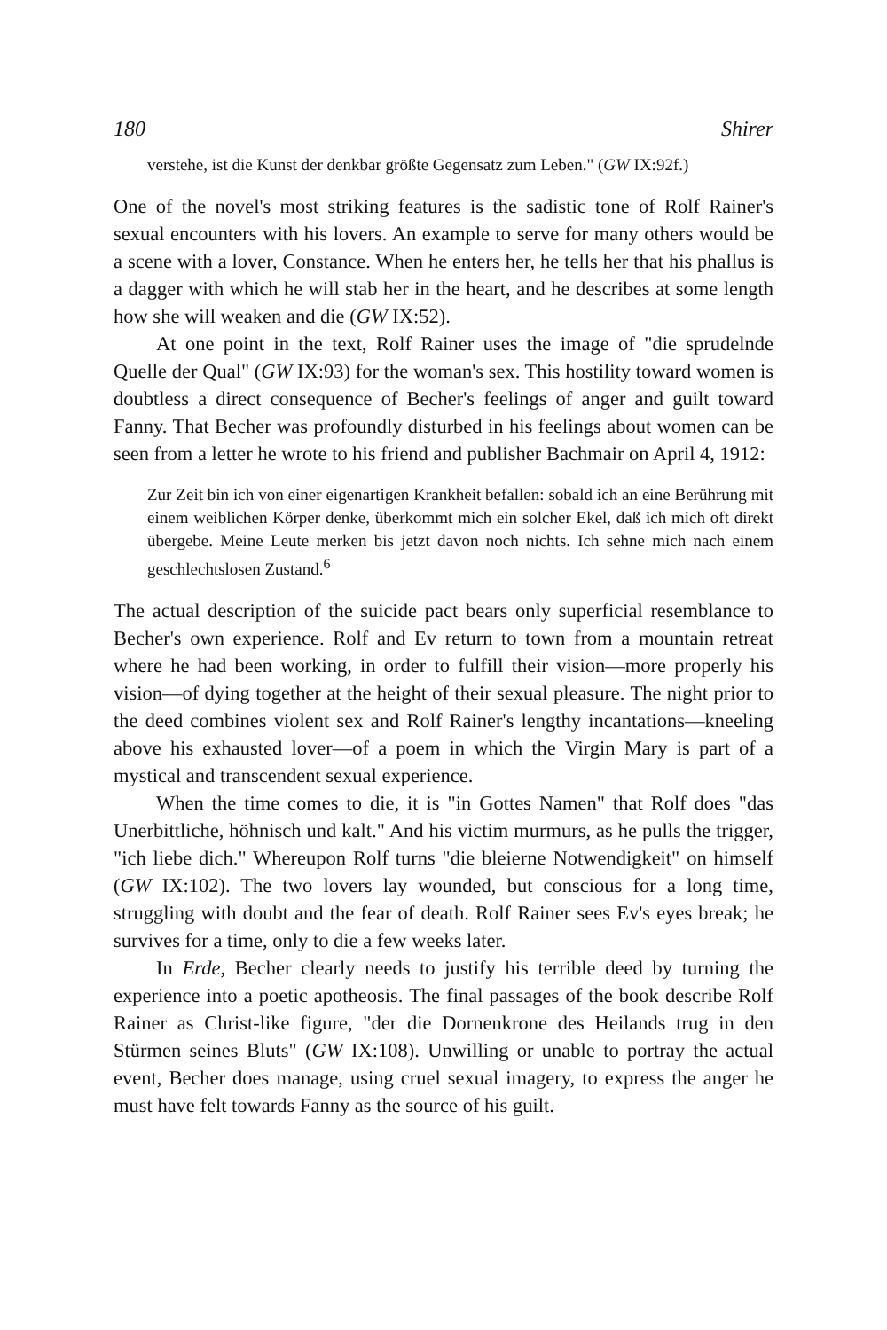180 Shirer
verstehe, ist die Kunst der denkbar größte Gegensatz zum Leben." (GW IX:92f.)
One of the novel's most striking features is the sadistic tone of Rolf Rainer's sexual encounters with his lovers. An example to serve for many others would be a scene with a lover, Constance. When he enters her, he tells her that his phallus is a dagger with which he will stab her in the heart, and he describes at some length how she will weaken and die (GW IX:52).
At one point in the text, Rolf Rainer uses the image of "die sprudelnde Quelle der Qual" (GW IX:93) for the woman's sex. This hostility toward women is doubtless a direct consequence of Becher's feelings of anger and guilt toward Fanny. That Becher was profoundly disturbed in his feelings about women can be seen from a letter he wrote to his friend and publisher Bachmair on April 4, 1912:
Zur Zeit bin ich von einer eigenartigen Krankheit befallen: sobald ich an eine Berührung mit einem weiblichen Körper denke, überkommt mich ein solcher Ekel, daß ich mich oft direkt übergebe. Meine Leute merken bis jetzt davon noch nichts. Ich sehne mich nach einem geschlechtslosen Zustand.<sup>6</sup>
The actual description of the suicide pact bears only superficial resemblance to Becher's own experience. Rolf and Ev return to town from a mountain retreat where he had been working, in order to fulfill their vision—more properly his vision—of dying together at the height of their sexual pleasure. The night prior to the deed combines violent sex and Rolf Rainer's lengthy incantations—kneeling above his exhausted lover—of a poem in which the Virgin Mary is part of a mystical and transcendent sexual experience.
When the time comes to die, it is "in Gottes Namen" that Rolf does "das Unerbittliche, höhnisch und kalt." And his victim murmurs, as he pulls the trigger, "ich liebe dich." Whereupon Rolf turns "die bleierne Notwendigkeit" on himself (GW IX:102). The two lovers lay wounded, but conscious for a long time, struggling with doubt and the fear of death. Rolf Rainer sees Ev's eyes break; he survives for a time, only to die a few weeks later.
In Erde, Becher clearly needs to justify his terrible deed by turning the experience into a poetic apotheosis. The final passages of the book describe Rolf Rainer as Christ-like figure, "der die Dornenkrone des Heilands trug in den Stürmen seines Bluts" (GW IX:108). Unwilling or unable to portray the actual event, Becher does manage, using cruel sexual imagery, to express the anger he must have felt towards Fanny as the source of his guilt.